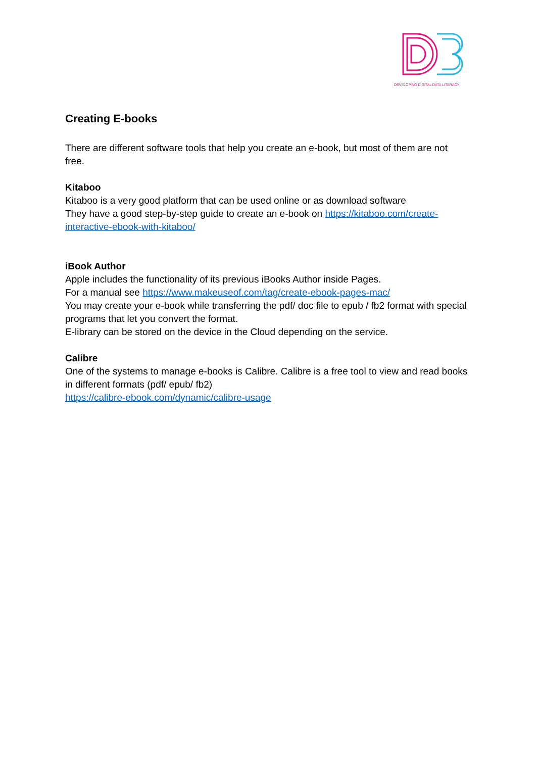DEVELOPING DIGITAL DATA LITERACY
Creating E-books
There are different software tools that help you create an e-book, but most of them are not free.
Kitaboo
Kitaboo is a very good platform that can be used online or as download software
They have a good step-by-step guide to create an e-book on https://kitaboo.com/create-interactive-ebook-with-kitaboo/
iBook Author
Apple includes the functionality of its previous iBooks Author inside Pages.
For a manual see https://www.makeuseof.com/tag/create-ebook-pages-mac/
You may create your e-book while transferring the pdf/ doc file to epub / fb2 format with special programs that let you convert the format.
E-library can be stored on the device in the Cloud depending on the service.
Calibre
One of the systems to manage e-books is Calibre. Calibre is a free tool to view and read books in different formats (pdf/ epub/ fb2)
https://calibre-ebook.com/dynamic/calibre-usage